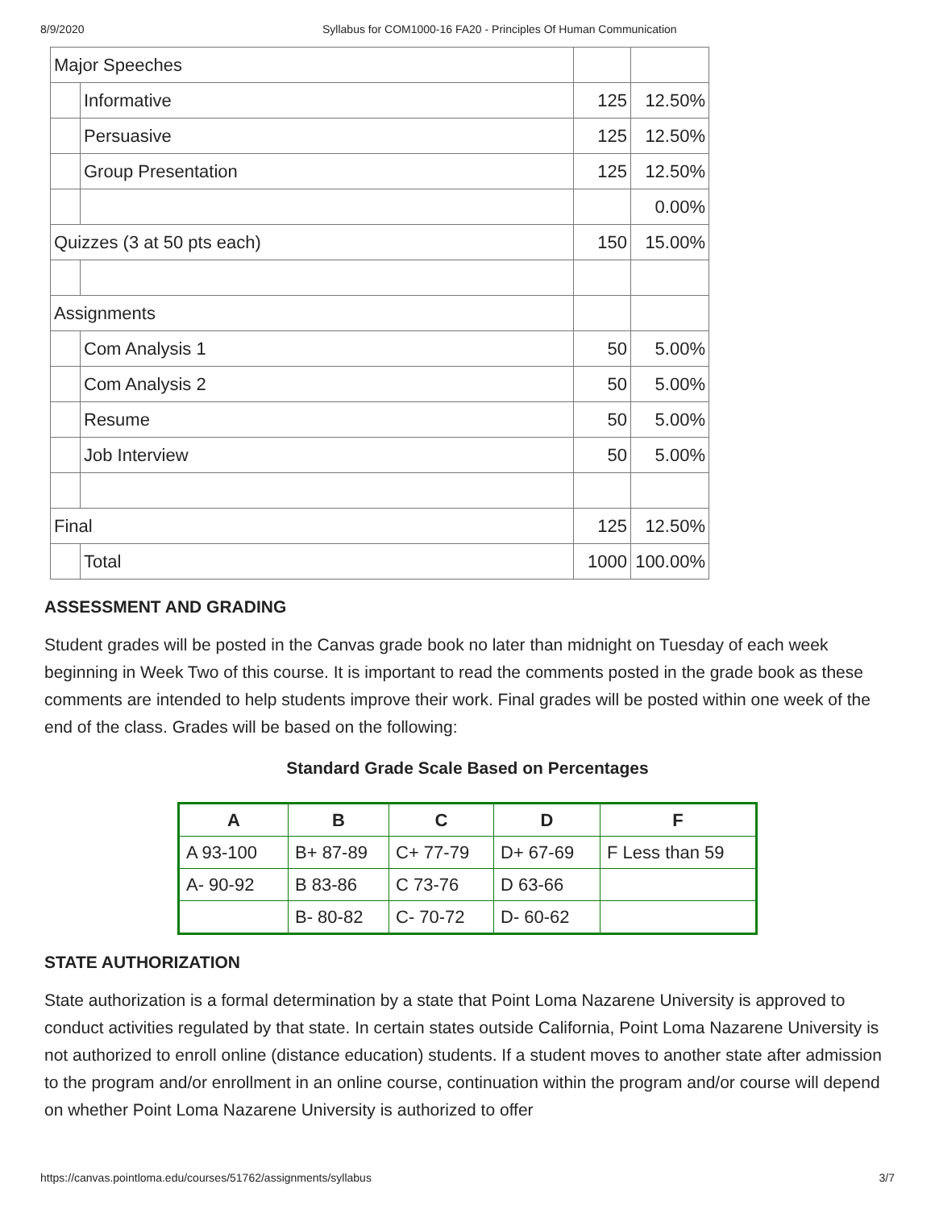8/9/2020 Syllabus for COM1000-16 FA20 - Principles Of Human Communication
| Major Speeches | | | |
| | Informative | 125 | 12.50% |
| | Persuasive | 125 | 12.50% |
| | Group Presentation | 125 | 12.50% |
| | | | 0.00% |
| Quizzes (3 at 50 pts each) | | 150 | 15.00% |
| Assignments | | | |
| | Com Analysis 1 | 50 | 5.00% |
| | Com Analysis 2 | 50 | 5.00% |
| | Resume | 50 | 5.00% |
| | Job Interview | 50 | 5.00% |
| Final | | 125 | 12.50% |
| | Total | 1000 | 100.00% |
ASSESSMENT AND GRADING
Student grades will be posted in the Canvas grade book no later than midnight on Tuesday of each week beginning in Week Two of this course. It is important to read the comments posted in the grade book as these comments are intended to help students improve their work. Final grades will be posted within one week of the end of the class. Grades will be based on the following:
Standard Grade Scale Based on Percentages
| A | B | C | D | F |
| --- | --- | --- | --- | --- |
| A 93-100 | B+ 87-89 | C+ 77-79 | D+ 67-69 | F Less than 59 |
| A- 90-92 | B 83-86 | C 73-76 | D 63-66 | |
| | B- 80-82 | C- 70-72 | D- 60-62 | |
STATE AUTHORIZATION
State authorization is a formal determination by a state that Point Loma Nazarene University is approved to conduct activities regulated by that state. In certain states outside California, Point Loma Nazarene University is not authorized to enroll online (distance education) students. If a student moves to another state after admission to the program and/or enrollment in an online course, continuation within the program and/or course will depend on whether Point Loma Nazarene University is authorized to offer
https://canvas.pointloma.edu/courses/51762/assignments/syllabus 3/7